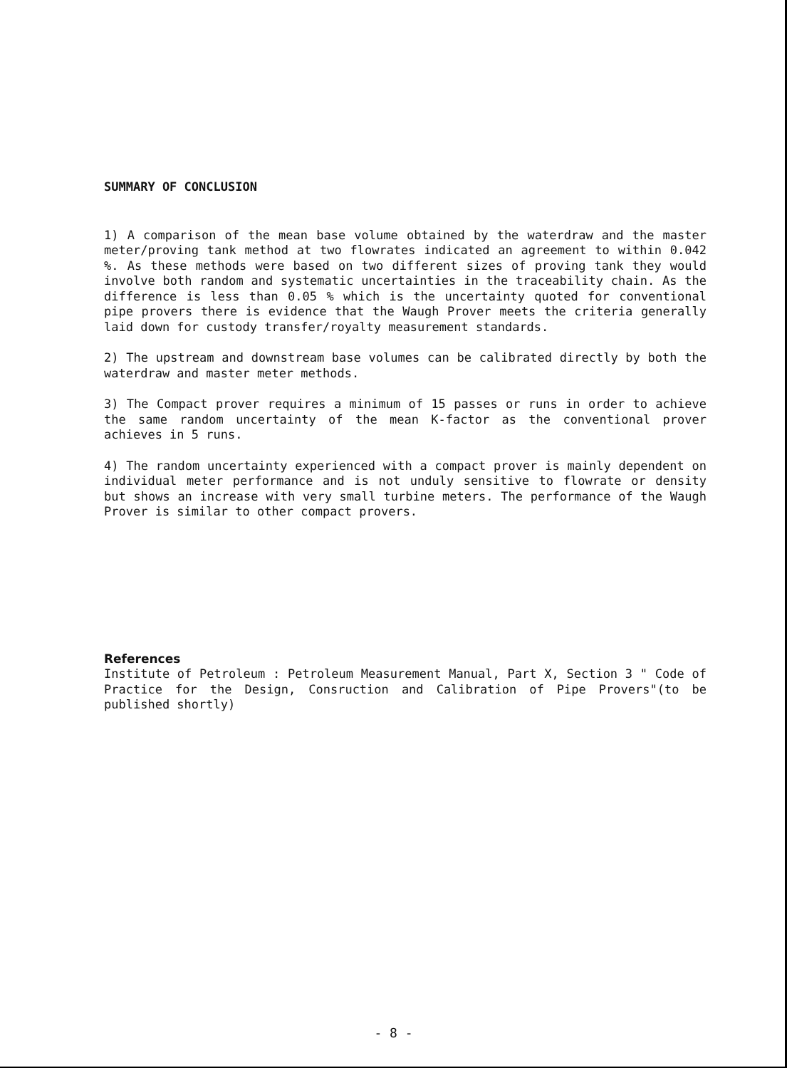SUMMARY OF CONCLUSION
1) A comparison of the mean base volume obtained by the waterdraw and the master meter/proving tank method at two flowrates indicated an agreement to within 0.042 %. As these methods were based on two different sizes of proving tank they would involve both random and systematic uncertainties in the traceability chain. As the difference is less than 0.05 % which is the uncertainty quoted for conventional pipe provers there is evidence that the Waugh Prover meets the criteria generally laid down for custody transfer/royalty measurement standards.
2) The upstream and downstream base volumes can be calibrated directly by both the waterdraw and master meter methods.
3) The Compact prover requires a minimum of 15 passes or runs in order to achieve the same random uncertainty of the mean K-factor as the conventional prover achieves in 5 runs.
4) The random uncertainty experienced with a compact prover is mainly dependent on individual meter performance and is not unduly sensitive to flowrate or density but shows an increase with very small turbine meters. The performance of the Waugh Prover is similar to other compact provers.
References
Institute of Petroleum : Petroleum Measurement Manual, Part X, Section 3 " Code of Practice for the Design, Consruction and Calibration of Pipe Provers"(to be published shortly)
- 8 -